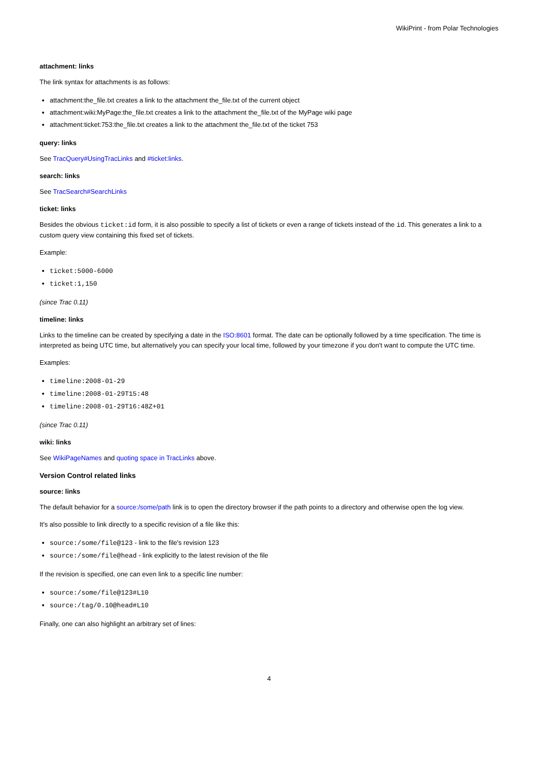WikiPrint - from Polar Technologies
attachment: links
The link syntax for attachments is as follows:
attachment:the_file.txt creates a link to the attachment the_file.txt of the current object
attachment:wiki:MyPage:the_file.txt creates a link to the attachment the_file.txt of the MyPage wiki page
attachment:ticket:753:the_file.txt creates a link to the attachment the_file.txt of the ticket 753
query: links
See TracQuery#UsingTracLinks and #ticket:links.
search: links
See TracSearch#SearchLinks
ticket: links
Besides the obvious ticket:id form, it is also possible to specify a list of tickets or even a range of tickets instead of the id. This generates a link to a custom query view containing this fixed set of tickets.
Example:
ticket:5000-6000
ticket:1,150
(since Trac 0.11)
timeline: links
Links to the timeline can be created by specifying a date in the ISO:8601 format. The date can be optionally followed by a time specification. The time is interpreted as being UTC time, but alternatively you can specify your local time, followed by your timezone if you don't want to compute the UTC time.
Examples:
timeline:2008-01-29
timeline:2008-01-29T15:48
timeline:2008-01-29T16:48Z+01
(since Trac 0.11)
wiki: links
See WikiPageNames and quoting space in TracLinks above.
Version Control related links
source: links
The default behavior for a source:/some/path link is to open the directory browser if the path points to a directory and otherwise open the log view.
It's also possible to link directly to a specific revision of a file like this:
source:/some/file@123 - link to the file's revision 123
source:/some/file@head - link explicitly to the latest revision of the file
If the revision is specified, one can even link to a specific line number:
source:/some/file@123#L10
source:/tag/0.10@head#L10
Finally, one can also highlight an arbitrary set of lines:
4